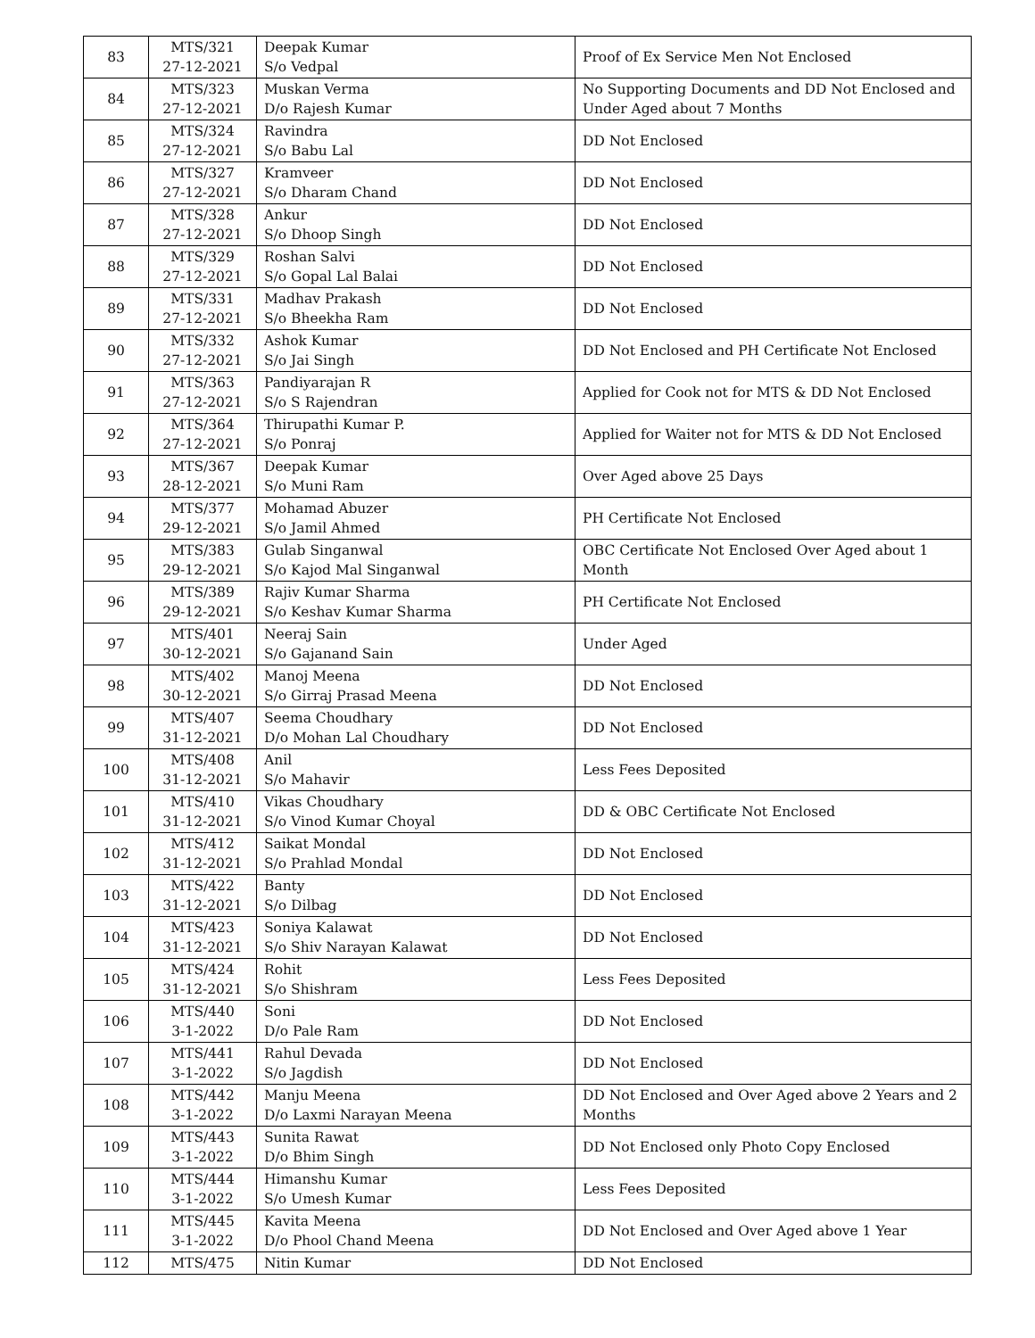| 83 | MTS/321 27-12-2021 | Deepak Kumar S/o Vedpal | Proof of Ex Service Men Not Enclosed |
| 84 | MTS/323 27-12-2021 | Muskan Verma D/o Rajesh Kumar | No Supporting Documents and DD Not Enclosed and Under Aged about 7 Months |
| 85 | MTS/324 27-12-2021 | Ravindra S/o Babu Lal | DD Not Enclosed |
| 86 | MTS/327 27-12-2021 | Kramveer S/o Dharam Chand | DD Not Enclosed |
| 87 | MTS/328 27-12-2021 | Ankur S/o Dhoop Singh | DD Not Enclosed |
| 88 | MTS/329 27-12-2021 | Roshan Salvi S/o Gopal Lal Balai | DD Not Enclosed |
| 89 | MTS/331 27-12-2021 | Madhav Prakash S/o Bheekha Ram | DD Not Enclosed |
| 90 | MTS/332 27-12-2021 | Ashok Kumar S/o Jai Singh | DD Not Enclosed and PH Certificate Not Enclosed |
| 91 | MTS/363 27-12-2021 | Pandiyarajan R S/o S Rajendran | Applied for Cook not for MTS & DD Not Enclosed |
| 92 | MTS/364 27-12-2021 | Thirupathi Kumar P. S/o Ponraj | Applied for Waiter not for MTS & DD Not Enclosed |
| 93 | MTS/367 28-12-2021 | Deepak Kumar S/o Muni Ram | Over Aged above 25 Days |
| 94 | MTS/377 29-12-2021 | Mohamad Abuzer S/o Jamil Ahmed | PH Certificate Not Enclosed |
| 95 | MTS/383 29-12-2021 | Gulab Singanwal S/o Kajod Mal Singanwal | OBC Certificate Not Enclosed Over Aged about 1 Month |
| 96 | MTS/389 29-12-2021 | Rajiv Kumar Sharma S/o Keshav Kumar Sharma | PH Certificate Not Enclosed |
| 97 | MTS/401 30-12-2021 | Neeraj Sain S/o Gajanand Sain | Under Aged |
| 98 | MTS/402 30-12-2021 | Manoj Meena S/o Girraj Prasad Meena | DD Not Enclosed |
| 99 | MTS/407 31-12-2021 | Seema Choudhary D/o Mohan Lal Choudhary | DD Not Enclosed |
| 100 | MTS/408 31-12-2021 | Anil S/o Mahavir | Less Fees Deposited |
| 101 | MTS/410 31-12-2021 | Vikas Choudhary S/o Vinod Kumar Choyal | DD & OBC Certificate Not Enclosed |
| 102 | MTS/412 31-12-2021 | Saikat Mondal S/o Prahlad Mondal | DD Not Enclosed |
| 103 | MTS/422 31-12-2021 | Banty S/o Dilbag | DD Not Enclosed |
| 104 | MTS/423 31-12-2021 | Soniya Kalawat S/o Shiv Narayan Kalawat | DD Not Enclosed |
| 105 | MTS/424 31-12-2021 | Rohit S/o Shishram | Less Fees Deposited |
| 106 | MTS/440 3-1-2022 | Soni D/o Pale Ram | DD Not Enclosed |
| 107 | MTS/441 3-1-2022 | Rahul Devada S/o Jagdish | DD Not Enclosed |
| 108 | MTS/442 3-1-2022 | Manju Meena D/o Laxmi Narayan Meena | DD Not Enclosed and Over Aged above 2 Years and 2 Months |
| 109 | MTS/443 3-1-2022 | Sunita Rawat D/o Bhim Singh | DD Not Enclosed only Photo Copy Enclosed |
| 110 | MTS/444 3-1-2022 | Himanshu Kumar S/o Umesh Kumar | Less Fees Deposited |
| 111 | MTS/445 3-1-2022 | Kavita Meena D/o Phool Chand Meena | DD Not Enclosed and Over Aged above 1 Year |
| 112 | MTS/475 | Nitin Kumar | DD Not Enclosed |